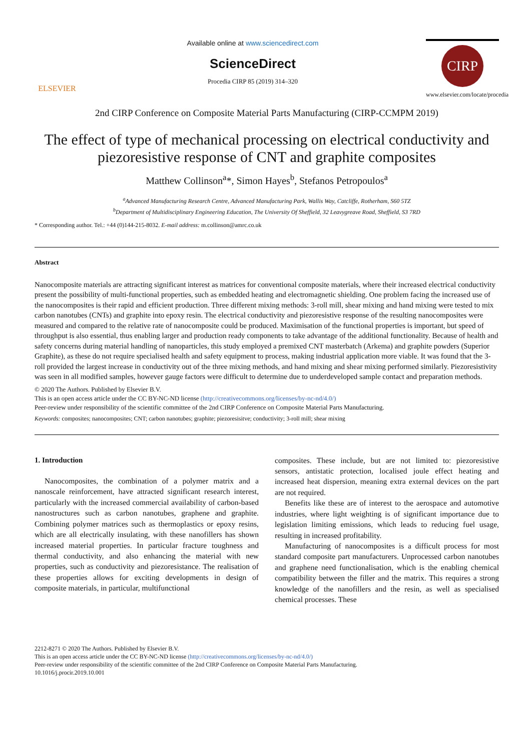ELSEVIER
Available online at www.sciencedirect.com
ScienceDirect
Procedia CIRP 85 (2019) 314–320
CIRP
www.elsevier.com/locate/procedia
2nd CIRP Conference on Composite Material Parts Manufacturing (CIRP-CCMPM 2019)
The effect of type of mechanical processing on electrical conductivity and piezoresistive response of CNT and graphite composites
Matthew Collinson<sup>a</sup>*, Simon Hayes<sup>b</sup>, Stefanos Petropoulos<sup>a</sup>
<sup>a</sup> Advanced Manufacturing Research Centre, Advanced Manufacturing Park, Wallis Way, Catcliffe, Rotherham, S60 5TZ
<sup>b</sup> Department of Multidisciplinary Engineering Education, The University Of Sheffield, 32 Leavygreave Road, Sheffield, S3 7RD
* Corresponding author. Tel.: +44 (0)144-215-8032. E-mail address: m.collinson@amrc.co.uk
Abstract
Nanocomposite materials are attracting significant interest as matrices for conventional composite materials, where their increased electrical conductivity present the possibility of multi-functional properties, such as embedded heating and electromagnetic shielding. One problem facing the increased use of the nanocomposites is their rapid and efficient production. Three different mixing methods: 3-roll mill, shear mixing and hand mixing were tested to mix carbon nanotubes (CNTs) and graphite into epoxy resin. The electrical conductivity and piezoresistive response of the resulting nanocomposites were measured and compared to the relative rate of nanocomposite could be produced. Maximisation of the functional properties is important, but speed of throughput is also essential, thus enabling larger and production ready components to take advantage of the additional functionality. Because of health and safety concerns during material handling of nanoparticles, this study employed a premixed CNT masterbatch (Arkema) and graphite powders (Superior Graphite), as these do not require specialised health and safety equipment to process, making industrial application more viable. It was found that the 3-roll provided the largest increase in conductivity out of the three mixing methods, and hand mixing and shear mixing performed similarly. Piezoresistivity was seen in all modified samples, however gauge factors were difficult to determine due to underdeveloped sample contact and preparation methods.
© 2020 The Authors. Published by Elsevier B.V.
This is an open access article under the CC BY-NC-ND license (http://creativecommons.org/licenses/by-nc-nd/4.0/)
Peer-review under responsibility of the scientific committee of the 2nd CIRP Conference on Composite Material Parts Manufacturing.
Keywords: composites; nanocomposites; CNT; carbon nanotubes; graphite; piezoresisitve; conductivity; 3-roll mill; shear mixing
1. Introduction
Nanocomposites, the combination of a polymer matrix and a nanoscale reinforcement, have attracted significant research interest, particularly with the increased commercial availability of carbon-based nanostructures such as carbon nanotubes, graphene and graphite. Combining polymer matrices such as thermoplastics or epoxy resins, which are all electrically insulating, with these nanofillers has shown increased material properties. In particular fracture toughness and thermal conductivity, and also enhancing the material with new properties, such as conductivity and piezoresistance. The realisation of these properties allows for exciting developments in design of composite materials, in particular, multifunctional
composites. These include, but are not limited to: piezoresistive sensors, antistatic protection, localised joule effect heating and increased heat dispersion, meaning extra external devices on the part are not required.
Benefits like these are of interest to the aerospace and automotive industries, where light weighting is of significant importance due to legislation limiting emissions, which leads to reducing fuel usage, resulting in increased profitability.
Manufacturing of nanocomposites is a difficult process for most standard composite part manufacturers. Unprocessed carbon nanotubes and graphene need functionalisation, which is the enabling chemical compatibility between the filler and the matrix. This requires a strong knowledge of the nanofillers and the resin, as well as specialised chemical processes. These
2212-8271 © 2020 The Authors. Published by Elsevier B.V.
This is an open access article under the CC BY-NC-ND license (http://creativecommons.org/licenses/by-nc-nd/4.0/)
Peer-review under responsibility of the scientific committee of the 2nd CIRP Conference on Composite Material Parts Manufacturing.
10.1016/j.procir.2019.10.001